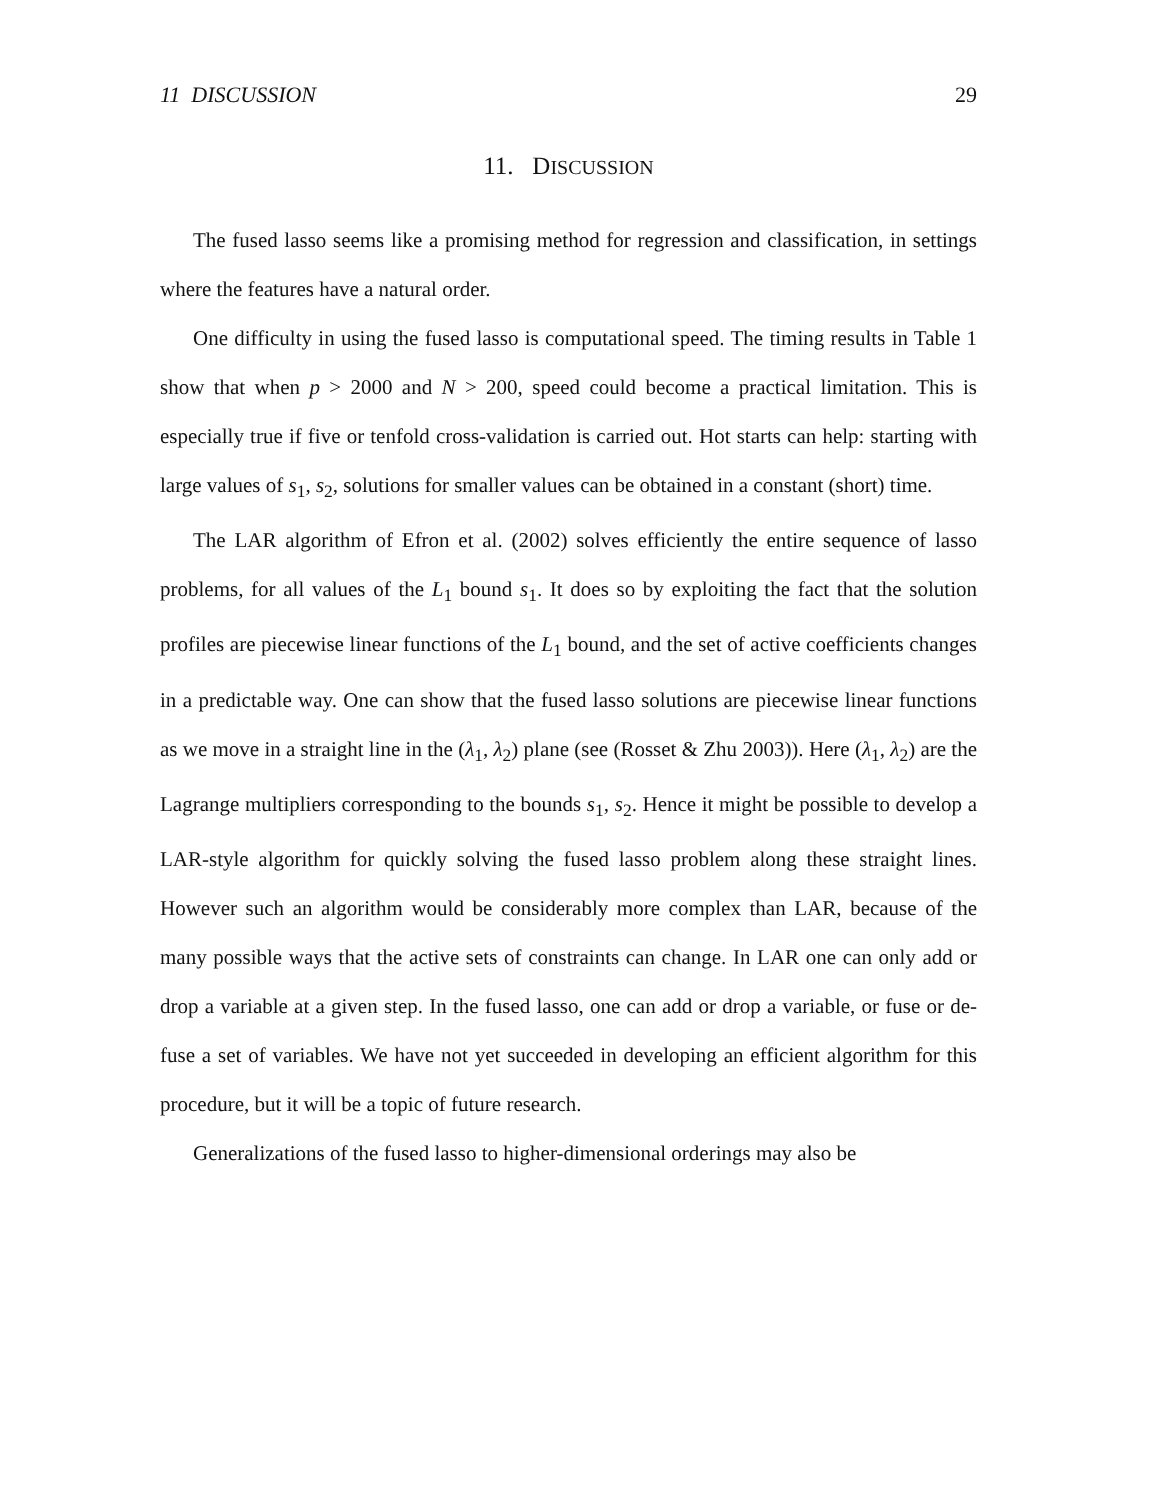11 DISCUSSION 29
11. DISCUSSION
The fused lasso seems like a promising method for regression and classification, in settings where the features have a natural order.
One difficulty in using the fused lasso is computational speed. The timing results in Table 1 show that when p > 2000 and N > 200, speed could become a practical limitation. This is especially true if five or tenfold cross-validation is carried out. Hot starts can help: starting with large values of s<sub>1</sub>, s<sub>2</sub>, solutions for smaller values can be obtained in a constant (short) time.
The LAR algorithm of Efron et al. (2002) solves efficiently the entire sequence of lasso problems, for all values of the L<sub>1</sub> bound s<sub>1</sub>. It does so by exploiting the fact that the solution profiles are piecewise linear functions of the L<sub>1</sub> bound, and the set of active coefficients changes in a predictable way. One can show that the fused lasso solutions are piecewise linear functions as we move in a straight line in the (λ<sub>1</sub>, λ<sub>2</sub>) plane (see (Rosset & Zhu 2003)). Here (λ<sub>1</sub>, λ<sub>2</sub>) are the Lagrange multipliers corresponding to the bounds s<sub>1</sub>, s<sub>2</sub>. Hence it might be possible to develop a LAR-style algorithm for quickly solving the fused lasso problem along these straight lines. However such an algorithm would be considerably more complex than LAR, because of the many possible ways that the active sets of constraints can change. In LAR one can only add or drop a variable at a given step. In the fused lasso, one can add or drop a variable, or fuse or de-fuse a set of variables. We have not yet succeeded in developing an efficient algorithm for this procedure, but it will be a topic of future research.
Generalizations of the fused lasso to higher-dimensional orderings may also be